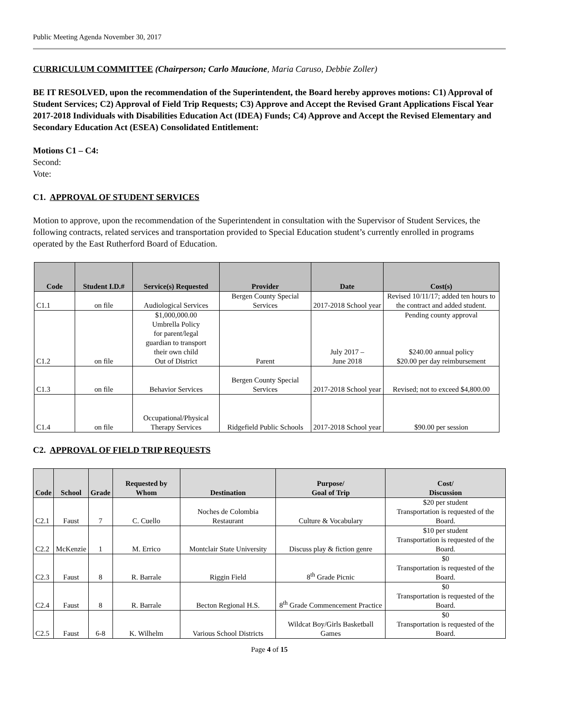Public Meeting Agenda November 30, 2017
CURRICULUM COMMITTEE (Chairperson; Carlo Maucione, Maria Caruso, Debbie Zoller)
BE IT RESOLVED, upon the recommendation of the Superintendent, the Board hereby approves motions: C1) Approval of Student Services; C2) Approval of Field Trip Requests; C3) Approve and Accept the Revised Grant Applications Fiscal Year 2017-2018 Individuals with Disabilities Education Act (IDEA) Funds; C4) Approve and Accept the Revised Elementary and Secondary Education Act (ESEA) Consolidated Entitlement:
Motions C1 – C4:
Second:
Vote:
C1. APPROVAL OF STUDENT SERVICES
Motion to approve, upon the recommendation of the Superintendent in consultation with the Supervisor of Student Services, the following contracts, related services and transportation provided to Special Education student’s currently enrolled in programs operated by the East Rutherford Board of Education.
| Code | Student I.D.# | Service(s) Requested | Provider | Date | Cost(s) |
| --- | --- | --- | --- | --- | --- |
| C1.1 | on file | Audiological Services | Bergen County Special Services | 2017-2018 School year | Revised 10/11/17; added ten hours to the contract and added student. |
| C1.2 | on file | $1,000,000.00 Umbrella Policy for parent/legal guardian to transport their own child Out of District | Parent | July 2017 – June 2018 | Pending county approval $240.00 annual policy $20.00 per day reimbursement |
| C1.3 | on file | Behavior Services | Bergen County Special Services | 2017-2018 School year | Revised; not to exceed $4,800.00 |
| C1.4 | on file | Occupational/Physical Therapy Services | Ridgefield Public Schools | 2017-2018 School year | $90.00 per session |
C2. APPROVAL OF FIELD TRIP REQUESTS
| Code | School | Grade | Requested by Whom | Destination | Purpose/ Goal of Trip | Cost/ Discussion |
| --- | --- | --- | --- | --- | --- | --- |
| C2.1 | Faust | 7 | C. Cuello | Noches de Colombia Restaurant | Culture & Vocabulary | $20 per student Transportation is requested of the Board. |
| C2.2 | McKenzie | 1 | M. Errico | Montclair State University | Discuss play & fiction genre | $10 per student Transportation is requested of the Board. |
| C2.3 | Faust | 8 | R. Barrale | Riggin Field | 8<sup>th</sup> Grade Picnic | $0 Transportation is requested of the Board. |
| C2.4 | Faust | 8 | R. Barrale | Becton Regional H.S. | 8<sup>th</sup> Grade Commencement Practice | $0 Transportation is requested of the Board. |
| C2.5 | Faust | 6-8 | K. Wilhelm | Various School Districts | Wildcat Boy/Girls Basketball Games | $0 Transportation is requested of the Board. |
Page 4 of 15